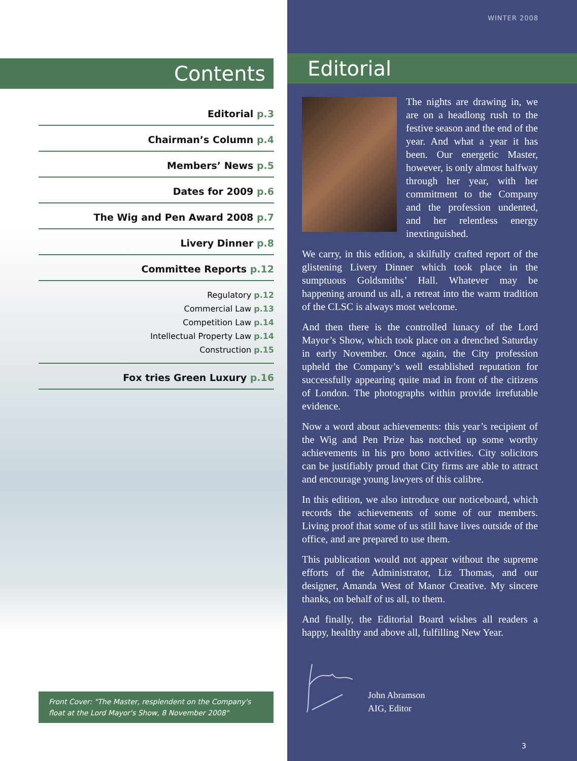Contents
Editorial p.3
Chairman’s Column p.4
Members’ News p.5
Dates for 2009 p.6
The Wig and Pen Award 2008 p.7
Livery Dinner p.8
Committee Reports p.12
Regulatory p.12
Commercial Law p.13
Competition Law p.14
Intellectual Property Law p.14
Construction p.15
Fox tries Green Luxury p.16
Front Cover: "The Master, resplendent on the Company's float at the Lord Mayor's Show, 8 November 2008"
WINTER 2008
Editorial
The nights are drawing in, we are on a headlong rush to the festive season and the end of the year. And what a year it has been. Our energetic Master, however, is only almost halfway through her year, with her commitment to the Company and the profession undented, and her relentless energy inextinguished.
We carry, in this edition, a skilfully crafted report of the glistening Livery Dinner which took place in the sumptuous Goldsmiths’ Hall. Whatever may be happening around us all, a retreat into the warm tradition of the CLSC is always most welcome.
And then there is the controlled lunacy of the Lord Mayor’s Show, which took place on a drenched Saturday in early November. Once again, the City profession upheld the Company’s well established reputation for successfully appearing quite mad in front of the citizens of London. The photographs within provide irrefutable evidence.
Now a word about achievements: this year’s recipient of the Wig and Pen Prize has notched up some worthy achievements in his pro bono activities. City solicitors can be justifiably proud that City firms are able to attract and encourage young lawyers of this calibre.
In this edition, we also introduce our noticeboard, which records the achievements of some of our members. Living proof that some of us still have lives outside of the office, and are prepared to use them.
This publication would not appear without the supreme efforts of the Administrator, Liz Thomas, and our designer, Amanda West of Manor Creative. My sincere thanks, on behalf of us all, to them.
And finally, the Editorial Board wishes all readers a happy, healthy and above all, fulfilling New Year.
John Abramson
AIG, Editor
3